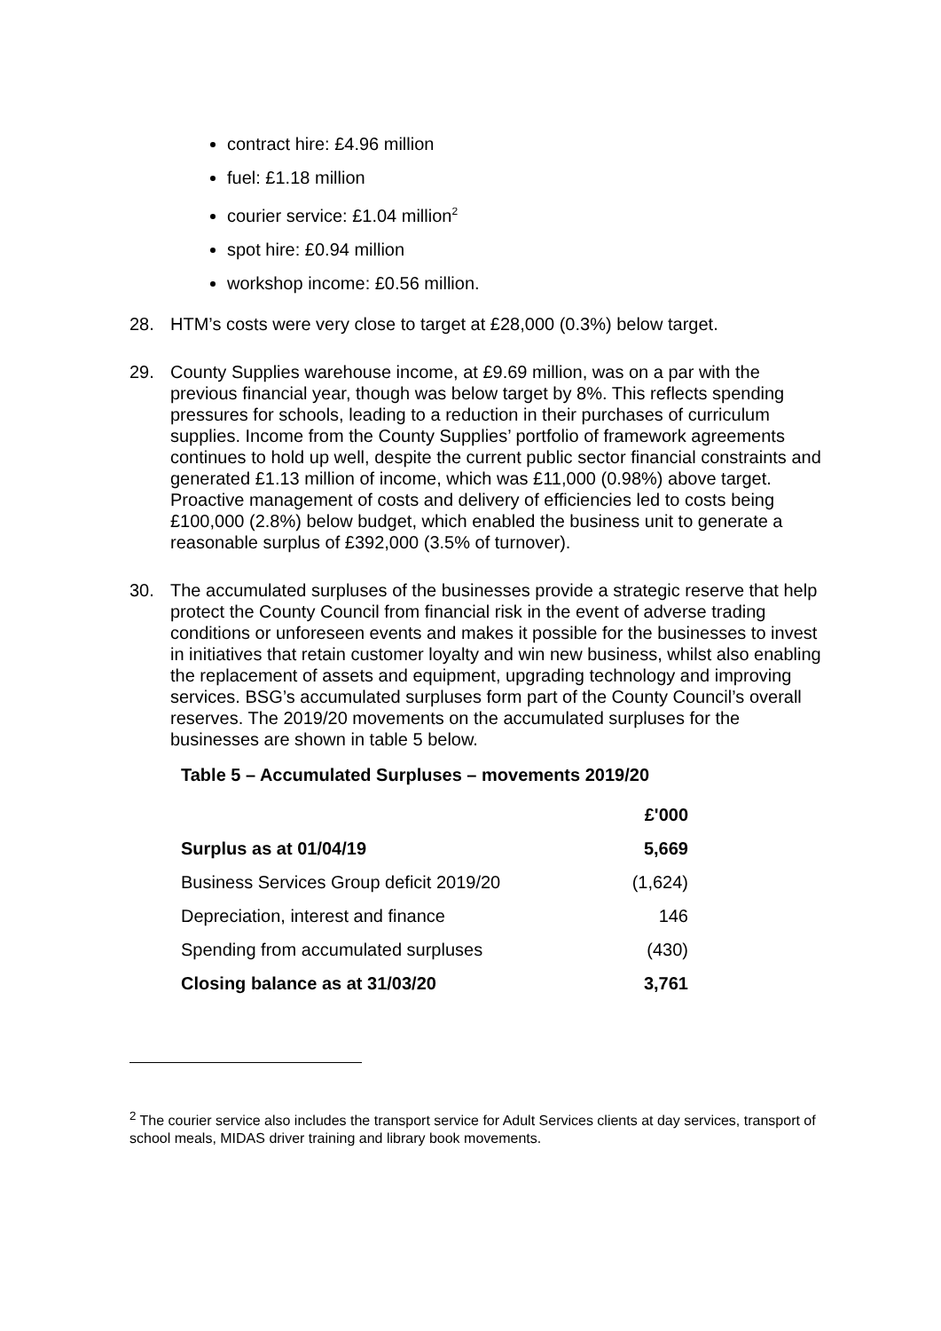contract hire: £4.96 million
fuel: £1.18 million
courier service: £1.04 million<sup>2</sup>
spot hire: £0.94 million
workshop income: £0.56 million.
28. HTM’s costs were very close to target at £28,000 (0.3%) below target.
29. County Supplies warehouse income, at £9.69 million, was on a par with the previous financial year, though was below target by 8%. This reflects spending pressures for schools, leading to a reduction in their purchases of curriculum supplies. Income from the County Supplies’ portfolio of framework agreements continues to hold up well, despite the current public sector financial constraints and generated £1.13 million of income, which was £11,000 (0.98%) above target. Proactive management of costs and delivery of efficiencies led to costs being £100,000 (2.8%) below budget, which enabled the business unit to generate a reasonable surplus of £392,000 (3.5% of turnover).
30. The accumulated surpluses of the businesses provide a strategic reserve that help protect the County Council from financial risk in the event of adverse trading conditions or unforeseen events and makes it possible for the businesses to invest in initiatives that retain customer loyalty and win new business, whilst also enabling the replacement of assets and equipment, upgrading technology and improving services. BSG’s accumulated surpluses form part of the County Council’s overall reserves. The 2019/20 movements on the accumulated surpluses for the businesses are shown in table 5 below.
Table 5 – Accumulated Surpluses – movements 2019/20
| | £'000 |
| --- | --- |
| Surplus as at 01/04/19 | 5,669 |
| Business Services Group deficit 2019/20 | (1,624) |
| Depreciation, interest and finance | 146 |
| Spending from accumulated surpluses | (430) |
| Closing balance as at 31/03/20 | 3,761 |
<sup>2</sup> The courier service also includes the transport service for Adult Services clients at day services, transport of school meals, MIDAS driver training and library book movements.